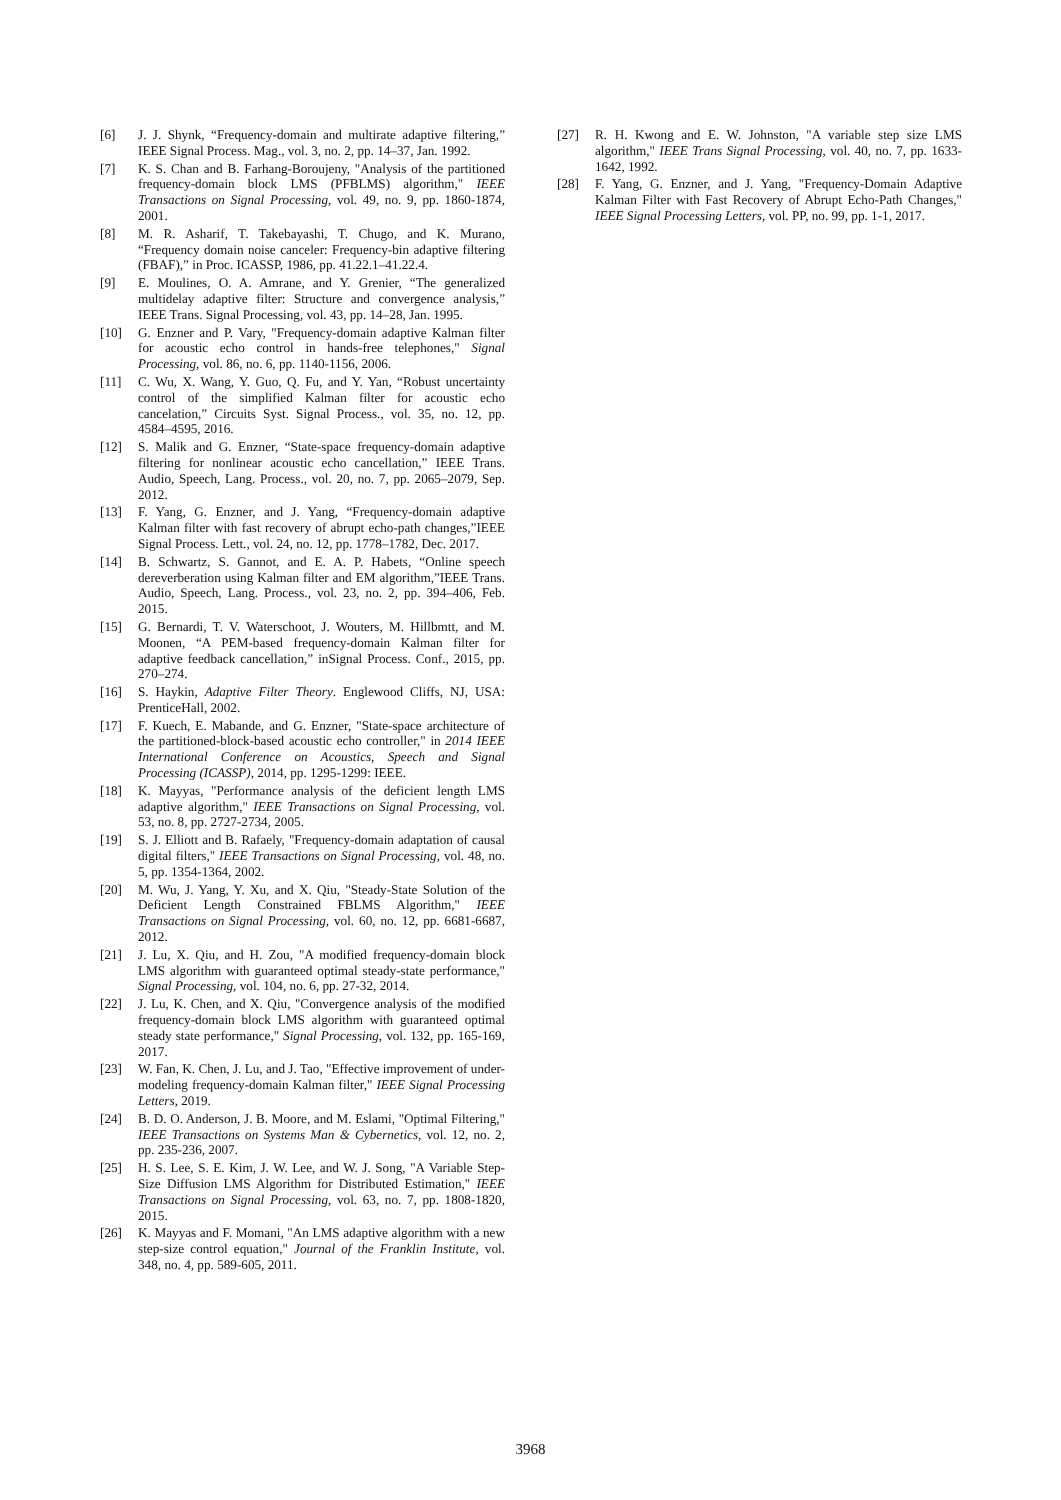[6] J. J. Shynk, “Frequency-domain and multirate adaptive filtering,” IEEE Signal Process. Mag., vol. 3, no. 2, pp. 14–37, Jan. 1992.
[7] K. S. Chan and B. Farhang-Boroujeny, "Analysis of the partitioned frequency-domain block LMS (PFBLMS) algorithm," IEEE Transactions on Signal Processing, vol. 49, no. 9, pp. 1860-1874, 2001.
[8] M. R. Asharif, T. Takebayashi, T. Chugo, and K. Murano, “Frequency domain noise canceler: Frequency-bin adaptive filtering (FBAF),” in Proc. ICASSP, 1986, pp. 41.22.1–41.22.4.
[9] E. Moulines, O. A. Amrane, and Y. Grenier, “The generalized multidelay adaptive filter: Structure and convergence analysis,” IEEE Trans. Signal Processing, vol. 43, pp. 14–28, Jan. 1995.
[10] G. Enzner and P. Vary, "Frequency-domain adaptive Kalman filter for acoustic echo control in hands-free telephones," Signal Processing, vol. 86, no. 6, pp. 1140-1156, 2006.
[11] C. Wu, X. Wang, Y. Guo, Q. Fu, and Y. Yan, “Robust uncertainty control of the simplified Kalman filter for acoustic echo cancelation,” Circuits Syst. Signal Process., vol. 35, no. 12, pp. 4584–4595, 2016.
[12] S. Malik and G. Enzner, “State-space frequency-domain adaptive filtering for nonlinear acoustic echo cancellation,” IEEE Trans. Audio, Speech, Lang. Process., vol. 20, no. 7, pp. 2065–2079, Sep. 2012.
[13] F. Yang, G. Enzner, and J. Yang, “Frequency-domain adaptive Kalman filter with fast recovery of abrupt echo-path changes,”IEEE Signal Process. Lett., vol. 24, no. 12, pp. 1778–1782, Dec. 2017.
[14] B. Schwartz, S. Gannot, and E. A. P. Habets, “Online speech dereverberation using Kalman filter and EM algorithm,”IEEE Trans. Audio, Speech, Lang. Process., vol. 23, no. 2, pp. 394–406, Feb. 2015.
[15] G. Bernardi, T. V. Waterschoot, J. Wouters, M. Hillbmtt, and M. Moonen, “A PEM-based frequency-domain Kalman filter for adaptive feedback cancellation,” inSignal Process. Conf., 2015, pp. 270–274.
[16] S. Haykin, Adaptive Filter Theory. Englewood Cliffs, NJ, USA: PrenticeHall, 2002.
[17] F. Kuech, E. Mabande, and G. Enzner, "State-space architecture of the partitioned-block-based acoustic echo controller," in 2014 IEEE International Conference on Acoustics, Speech and Signal Processing (ICASSP), 2014, pp. 1295-1299: IEEE.
[18] K. Mayyas, "Performance analysis of the deficient length LMS adaptive algorithm," IEEE Transactions on Signal Processing, vol. 53, no. 8, pp. 2727-2734, 2005.
[19] S. J. Elliott and B. Rafaely, "Frequency-domain adaptation of causal digital filters," IEEE Transactions on Signal Processing, vol. 48, no. 5, pp. 1354-1364, 2002.
[20] M. Wu, J. Yang, Y. Xu, and X. Qiu, "Steady-State Solution of the Deficient Length Constrained FBLMS Algorithm," IEEE Transactions on Signal Processing, vol. 60, no. 12, pp. 6681-6687, 2012.
[21] J. Lu, X. Qiu, and H. Zou, "A modified frequency-domain block LMS algorithm with guaranteed optimal steady-state performance," Signal Processing, vol. 104, no. 6, pp. 27-32, 2014.
[22] J. Lu, K. Chen, and X. Qiu, "Convergence analysis of the modified frequency-domain block LMS algorithm with guaranteed optimal steady state performance," Signal Processing, vol. 132, pp. 165-169, 2017.
[23] W. Fan, K. Chen, J. Lu, and J. Tao, "Effective improvement of under-modeling frequency-domain Kalman filter," IEEE Signal Processing Letters, 2019.
[24] B. D. O. Anderson, J. B. Moore, and M. Eslami, "Optimal Filtering," IEEE Transactions on Systems Man & Cybernetics, vol. 12, no. 2, pp. 235-236, 2007.
[25] H. S. Lee, S. E. Kim, J. W. Lee, and W. J. Song, "A Variable Step-Size Diffusion LMS Algorithm for Distributed Estimation," IEEE Transactions on Signal Processing, vol. 63, no. 7, pp. 1808-1820, 2015.
[26] K. Mayyas and F. Momani, "An LMS adaptive algorithm with a new step-size control equation," Journal of the Franklin Institute, vol. 348, no. 4, pp. 589-605, 2011.
[27] R. H. Kwong and E. W. Johnston, "A variable step size LMS algorithm," IEEE Trans Signal Processing, vol. 40, no. 7, pp. 1633-1642, 1992.
[28] F. Yang, G. Enzner, and J. Yang, "Frequency-Domain Adaptive Kalman Filter with Fast Recovery of Abrupt Echo-Path Changes," IEEE Signal Processing Letters, vol. PP, no. 99, pp. 1-1, 2017.
3968